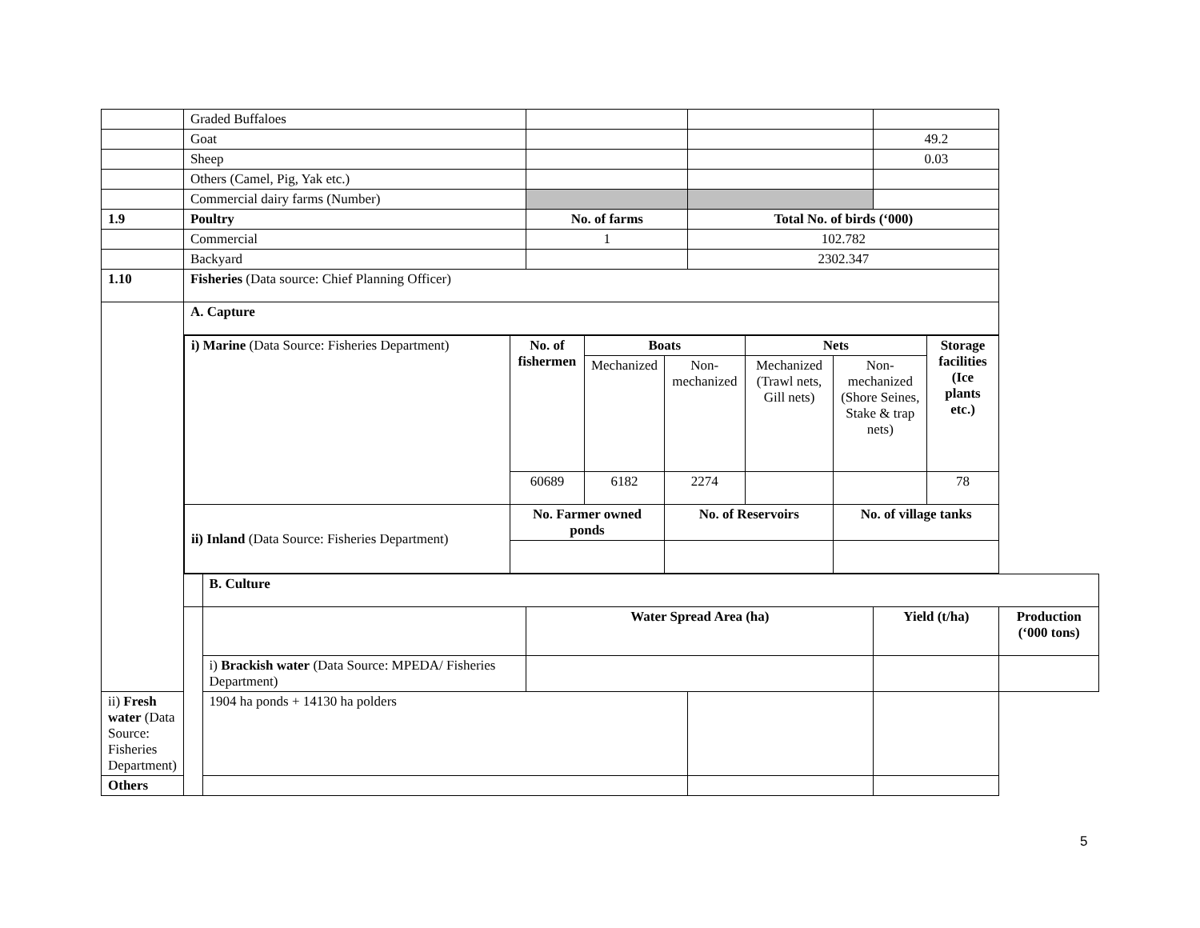| | Graded Buffaloes | | | | | |
| | Goat | | | | 49.2 | |
| | Sheep | | | | 0.03 | |
| | Others (Camel, Pig, Yak etc.) | | | | | |
| | Commercial dairy farms (Number) | | | | | |
| 1.9 | Poultry | | No. of farms | Total No. of birds (‘000) | | |
| | Commercial | | 1 | 102.782 | | |
| | Backyard | | | 2302.347 | | |
| 1.10 | Fisheries (Data source: Chief Planning Officer) | | | | | |
| | A. Capture | | | | | |
| | / i) Marine (Data Source: Fisheries Department) / No. of fishermen / Boats / / Nets / / Storage facilities (Ice plants etc.) / / / / Mechanized / Non-mechanized / Mechanized (Trawl nets, Gill nets) / Non-mechanized (Shore Seines, Stake & trap nets) / / / / 60689 / 6182 / 2274 / / / 78 / / ii) Inland (Data Source: Fisheries Department) / No. Farmer owned ponds / / No. of Reservoirs / / No. of village tanks / / | | | | | |
| | | B. Culture | | | | |
| | | | Water Spread Area (ha) | | Yield (t/ha) | Production (‘000 tons) |
| | | i) Brackish water (Data Source: MPEDA/ Fisheries Department) | | | | |
| ii) Fresh water (Data Source: Fisheries Department) | | 1904 ha ponds + 14130 ha polders | | | | |
| Others | | | | | | |
5